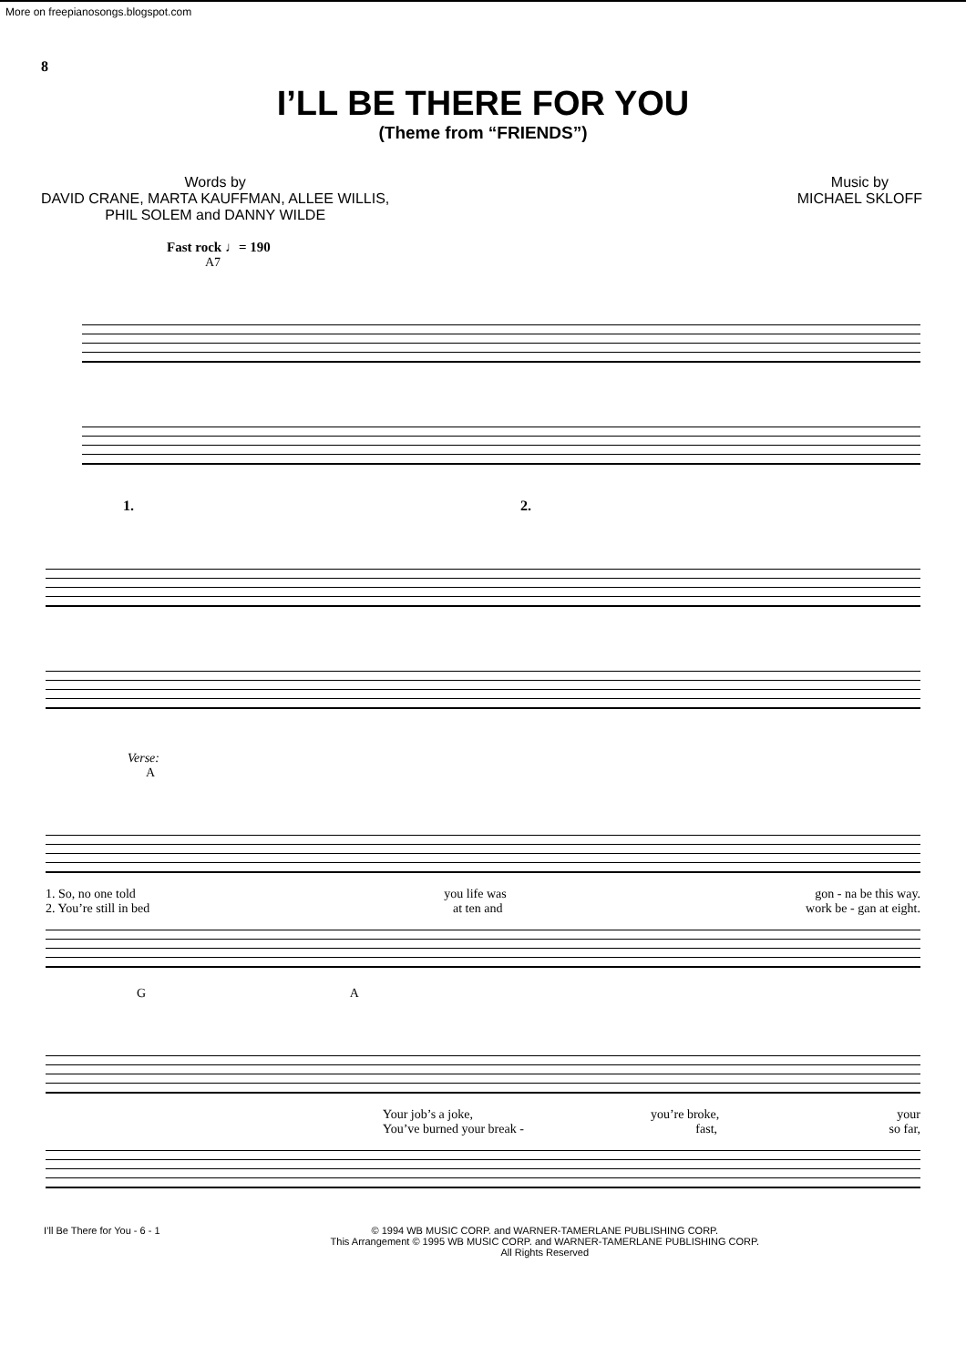More on freepianosongs.blogspot.com
8
I’LL BE THERE FOR YOU
(Theme from “FRIENDS”)
Words by
DAVID CRANE, MARTA KAUFFMAN, ALLEE WILLIS,
PHIL SOLEM and DANNY WILDE
Music by
MICHAEL SKLOFF
Fast rock ♩= 190
A7
1. 2.
Verse:
A
1. So, no one told you life was gon - na be this way.
2. You’re still in bed at ten and work be - gan at eight.
G A
Your job’s a joke, you’re broke, your
You’ve burned your break - fast, so far,
I’ll Be There for You - 6 - 1 © 1994 WB MUSIC CORP. and WARNER-TAMERLANE PUBLISHING CORP.
This Arrangement © 1995 WB MUSIC CORP. and WARNER-TAMERLANE PUBLISHING CORP.
All Rights Reserved